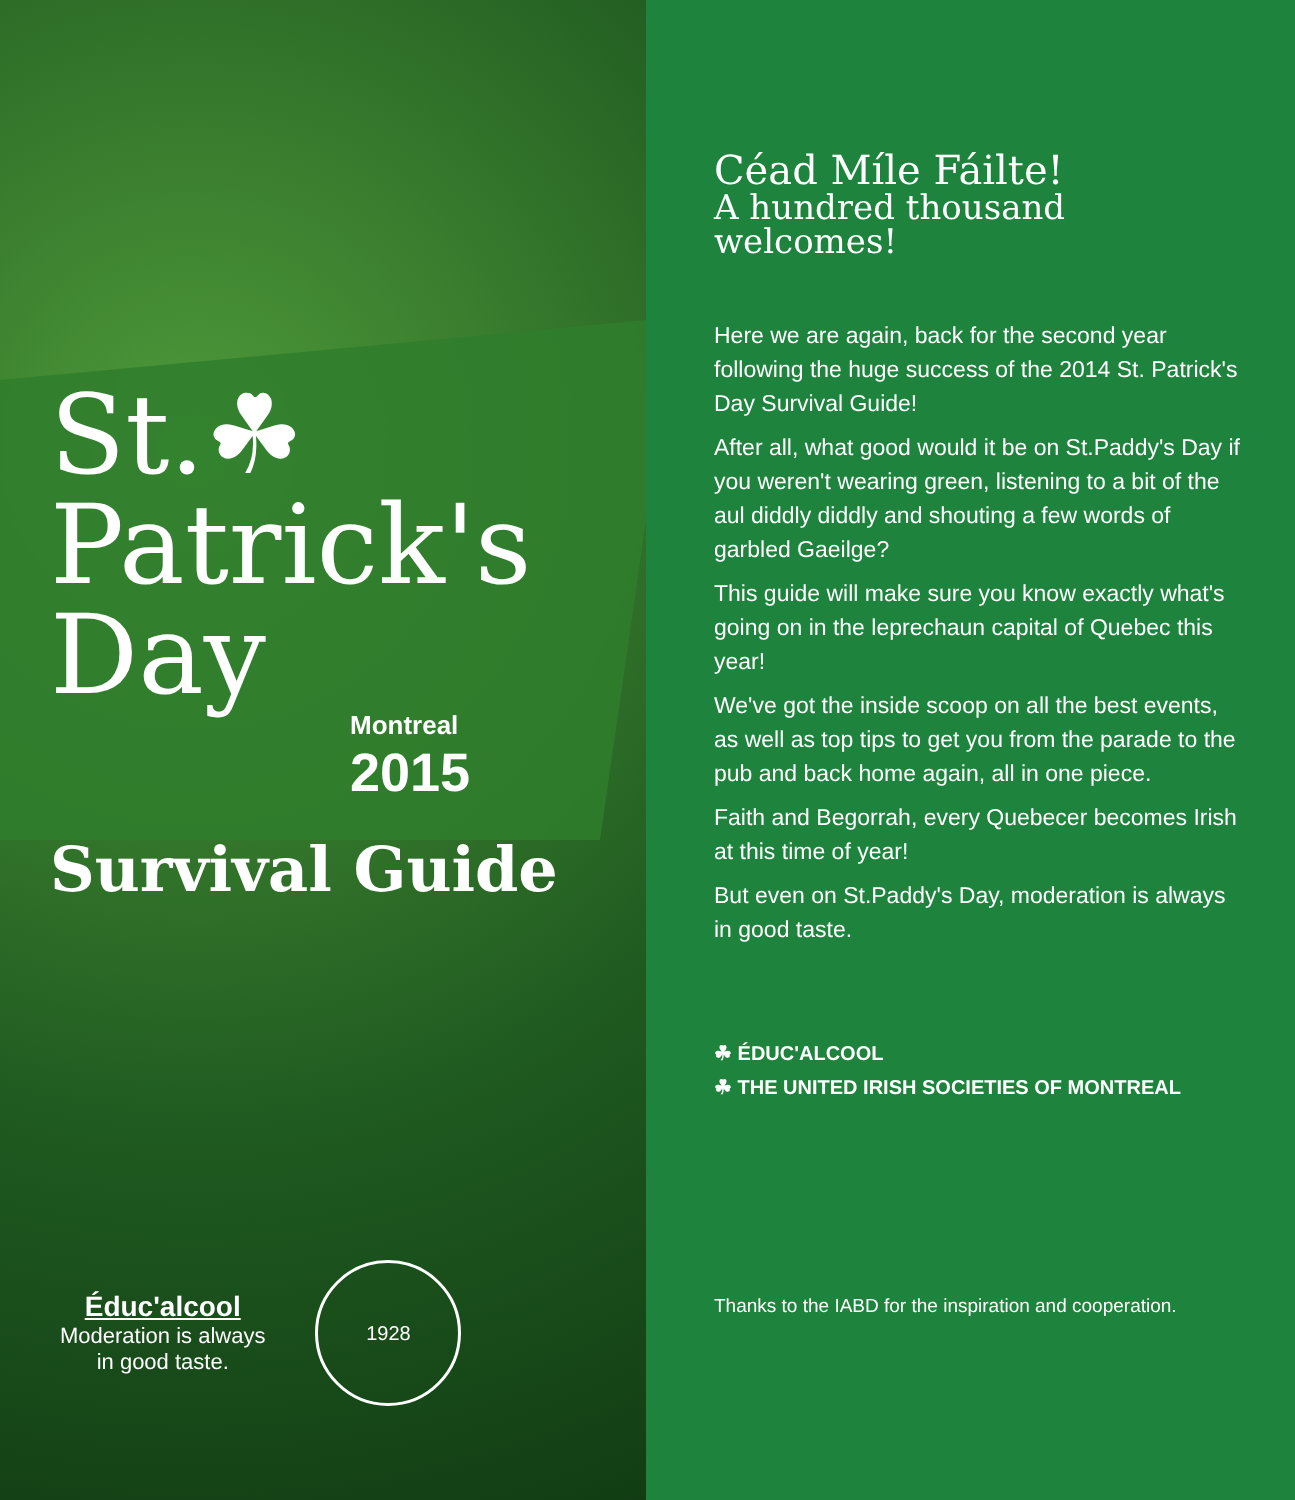St.☘
Patrick's
Day
Montreal
2015
Survival Guide
Éduc'alcool
Moderation is always
in good taste.
1928
Céad Míle Fáilte!
A hundred thousand welcomes!
Here we are again, back for the second year following the huge success of the 2014 St. Patrick's Day Survival Guide!
After all, what good would it be on St.Paddy's Day if you weren't wearing green, listening to a bit of the aul diddly diddly and shouting a few words of garbled Gaeilge?
This guide will make sure you know exactly what's going on in the leprechaun capital of Quebec this year!
We've got the inside scoop on all the best events, as well as top tips to get you from the parade to the pub and back home again, all in one piece.
Faith and Begorrah, every Quebecer becomes Irish at this time of year!
But even on St.Paddy's Day, moderation is always in good taste.
☘ ÉDUC'ALCOOL
☘ THE UNITED IRISH SOCIETIES OF MONTREAL
Thanks to the IABD for the inspiration and cooperation.